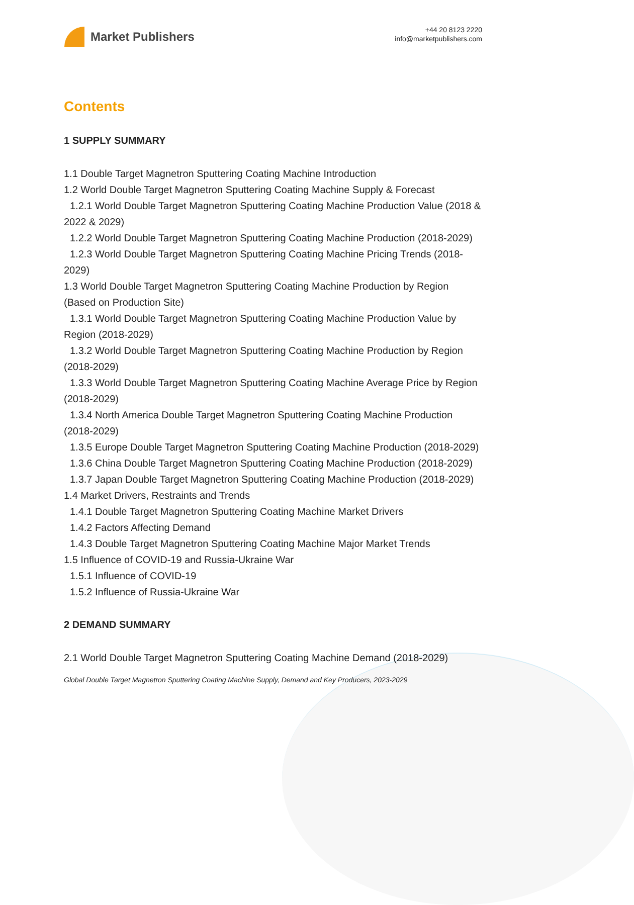Market Publishers
+44 20 8123 2220
info@marketpublishers.com
Contents
1 SUPPLY SUMMARY
1.1 Double Target Magnetron Sputtering Coating Machine Introduction
1.2 World Double Target Magnetron Sputtering Coating Machine Supply & Forecast
1.2.1 World Double Target Magnetron Sputtering Coating Machine Production Value (2018 & 2022 & 2029)
1.2.2 World Double Target Magnetron Sputtering Coating Machine Production (2018-2029)
1.2.3 World Double Target Magnetron Sputtering Coating Machine Pricing Trends (2018-2029)
1.3 World Double Target Magnetron Sputtering Coating Machine Production by Region (Based on Production Site)
1.3.1 World Double Target Magnetron Sputtering Coating Machine Production Value by Region (2018-2029)
1.3.2 World Double Target Magnetron Sputtering Coating Machine Production by Region (2018-2029)
1.3.3 World Double Target Magnetron Sputtering Coating Machine Average Price by Region (2018-2029)
1.3.4 North America Double Target Magnetron Sputtering Coating Machine Production (2018-2029)
1.3.5 Europe Double Target Magnetron Sputtering Coating Machine Production (2018-2029)
1.3.6 China Double Target Magnetron Sputtering Coating Machine Production (2018-2029)
1.3.7 Japan Double Target Magnetron Sputtering Coating Machine Production (2018-2029)
1.4 Market Drivers, Restraints and Trends
1.4.1 Double Target Magnetron Sputtering Coating Machine Market Drivers
1.4.2 Factors Affecting Demand
1.4.3 Double Target Magnetron Sputtering Coating Machine Major Market Trends
1.5 Influence of COVID-19 and Russia-Ukraine War
1.5.1 Influence of COVID-19
1.5.2 Influence of Russia-Ukraine War
2 DEMAND SUMMARY
2.1 World Double Target Magnetron Sputtering Coating Machine Demand (2018-2029)
Global Double Target Magnetron Sputtering Coating Machine Supply, Demand and Key Producers, 2023-2029